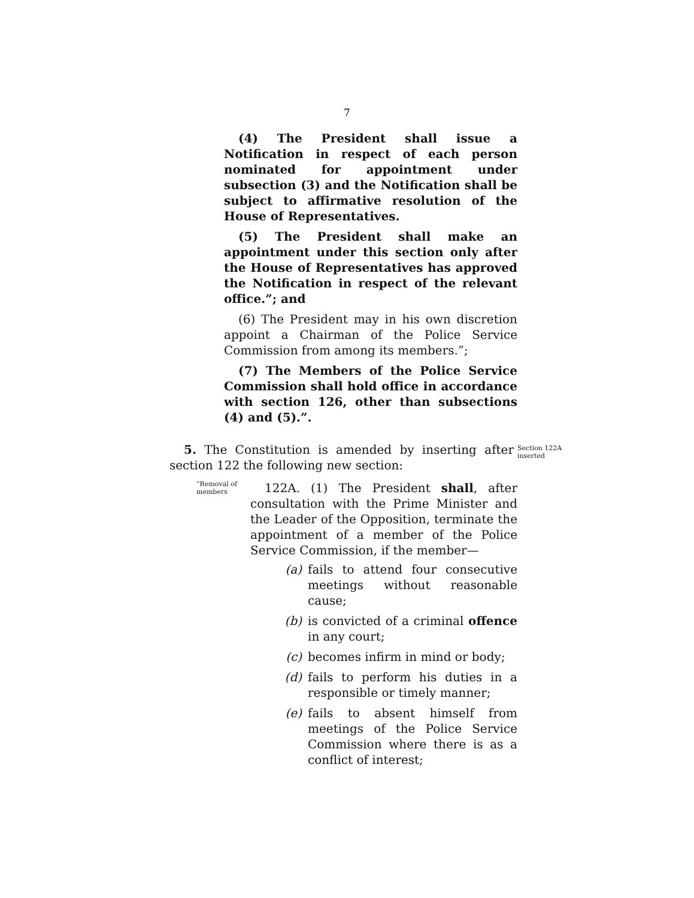7
(4) The President shall issue a Notification in respect of each person nominated for appointment under subsection (3) and the Notification shall be subject to affirmative resolution of the House of Representatives.
(5) The President shall make an appointment under this section only after the House of Representatives has approved the Notification in respect of the relevant office.”; and
(6) The President may in his own discretion appoint a Chairman of the Police Service Commission from among its members.”;
(7) The Members of the Police Service Commission shall hold office in accordance with section 126, other than subsections (4) and (5).”.
5. The Constitution is amended by inserting after section 122 the following new section:
Section 122A
inserted
“Removal of members
122A. (1) The President shall, after consultation with the Prime Minister and the Leader of the Opposition, terminate the appointment of a member of the Police Service Commission, if the member—
(a) fails to attend four consecutive meetings without reasonable cause;
(b) is convicted of a criminal offence in any court;
(c) becomes infirm in mind or body;
(d) fails to perform his duties in a responsible or timely manner;
(e) fails to absent himself from meetings of the Police Service Commission where there is as a conflict of interest;